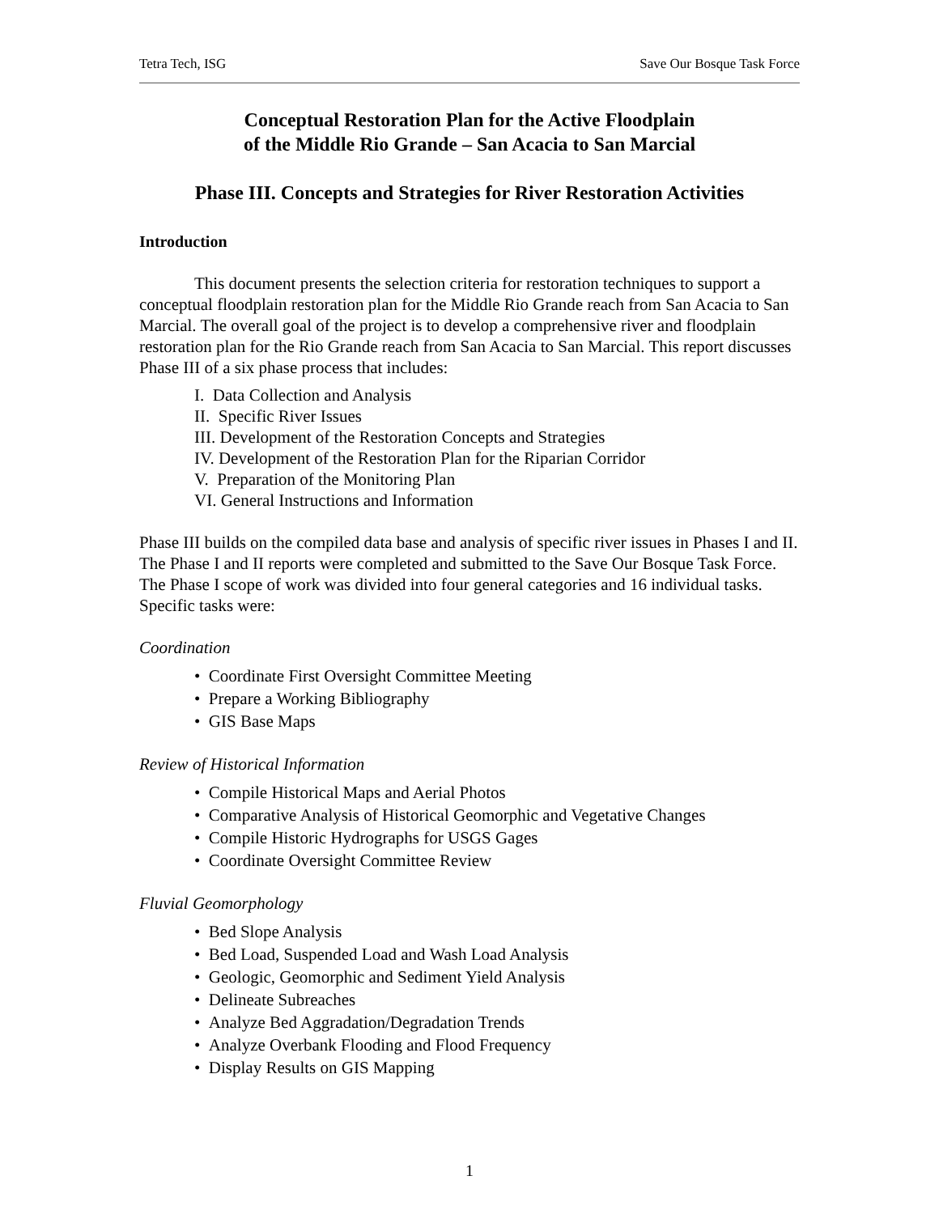Tetra Tech, ISG Save Our Bosque Task Force
Conceptual Restoration Plan for the Active Floodplain
of the Middle Rio Grande – San Acacia to San Marcial
Phase III. Concepts and Strategies for River Restoration Activities
Introduction
This document presents the selection criteria for restoration techniques to support a conceptual floodplain restoration plan for the Middle Rio Grande reach from San Acacia to San Marcial. The overall goal of the project is to develop a comprehensive river and floodplain restoration plan for the Rio Grande reach from San Acacia to San Marcial. This report discusses Phase III of a six phase process that includes:
I. Data Collection and Analysis
II. Specific River Issues
III. Development of the Restoration Concepts and Strategies
IV. Development of the Restoration Plan for the Riparian Corridor
V. Preparation of the Monitoring Plan
VI. General Instructions and Information
Phase III builds on the compiled data base and analysis of specific river issues in Phases I and II. The Phase I and II reports were completed and submitted to the Save Our Bosque Task Force. The Phase I scope of work was divided into four general categories and 16 individual tasks. Specific tasks were:
Coordination
• Coordinate First Oversight Committee Meeting
• Prepare a Working Bibliography
• GIS Base Maps
Review of Historical Information
• Compile Historical Maps and Aerial Photos
• Comparative Analysis of Historical Geomorphic and Vegetative Changes
• Compile Historic Hydrographs for USGS Gages
• Coordinate Oversight Committee Review
Fluvial Geomorphology
• Bed Slope Analysis
• Bed Load, Suspended Load and Wash Load Analysis
• Geologic, Geomorphic and Sediment Yield Analysis
• Delineate Subreaches
• Analyze Bed Aggradation/Degradation Trends
• Analyze Overbank Flooding and Flood Frequency
• Display Results on GIS Mapping
1